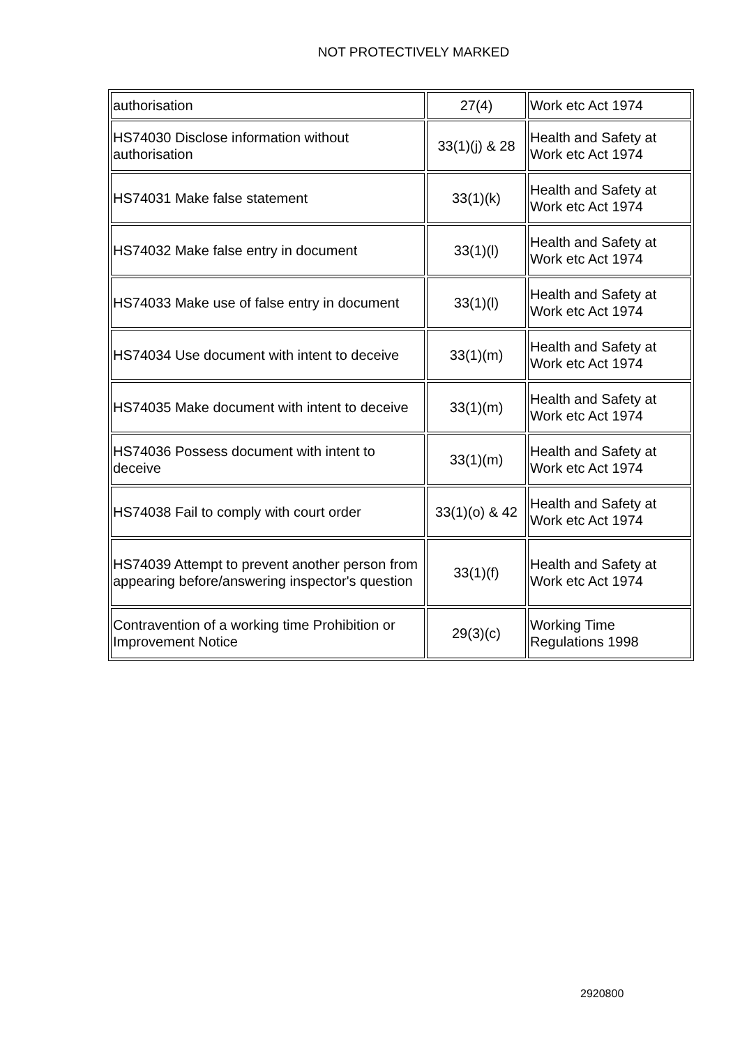NOT PROTECTIVELY MARKED
| authorisation | 27(4) | Work etc Act 1974 |
| HS74030 Disclose information without authorisation | 33(1)(j) & 28 | Health and Safety at Work etc Act 1974 |
| HS74031 Make false statement | 33(1)(k) | Health and Safety at Work etc Act 1974 |
| HS74032 Make false entry in document | 33(1)(l) | Health and Safety at Work etc Act 1974 |
| HS74033 Make use of false entry in document | 33(1)(l) | Health and Safety at Work etc Act 1974 |
| HS74034 Use document with intent to deceive | 33(1)(m) | Health and Safety at Work etc Act 1974 |
| HS74035 Make document with intent to deceive | 33(1)(m) | Health and Safety at Work etc Act 1974 |
| HS74036 Possess document with intent to deceive | 33(1)(m) | Health and Safety at Work etc Act 1974 |
| HS74038 Fail to comply with court order | 33(1)(o) & 42 | Health and Safety at Work etc Act 1974 |
| HS74039 Attempt to prevent another person from appearing before/answering inspector's question | 33(1)(f) | Health and Safety at Work etc Act 1974 |
| Contravention of a working time Prohibition or Improvement Notice | 29(3)(c) | Working Time Regulations 1998 |
2920800